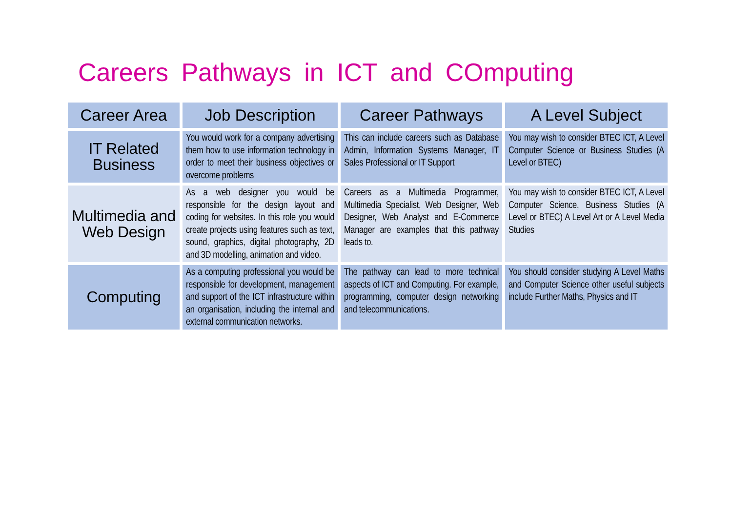Careers Pathways in ICT and COmputing
| Career Area | Job Description | Career Pathways | A Level Subject |
| --- | --- | --- | --- |
| IT Related Business | You would work for a company advertising them how to use information technology in order to meet their business objectives or overcome problems | This can include careers such as Database Admin, Information Systems Manager, IT Sales Professional or IT Support | You may wish to consider BTEC ICT, A Level Computer Science or Business Studies (A Level or BTEC) |
| Multimedia and Web Design | As a web designer you would be responsible for the design layout and coding for websites. In this role you would create projects using features such as text, sound, graphics, digital photography, 2D and 3D modelling, animation and video. | Careers as a Multimedia Programmer, Multimedia Specialist, Web Designer, Web Designer, Web Analyst and E-Commerce Manager are examples that this pathway leads to. | You may wish to consider BTEC ICT, A Level Computer Science, Business Studies (A Level or BTEC) A Level Art or A Level Media Studies |
| Computing | As a computing professional you would be responsible for development, management and support of the ICT infrastructure within an organisation, including the internal and external communication networks. | The pathway can lead to more technical aspects of ICT and Computing. For example, programming, computer design networking and telecommunications. | You should consider studying A Level Maths and Computer Science other useful subjects include Further Maths, Physics and IT |